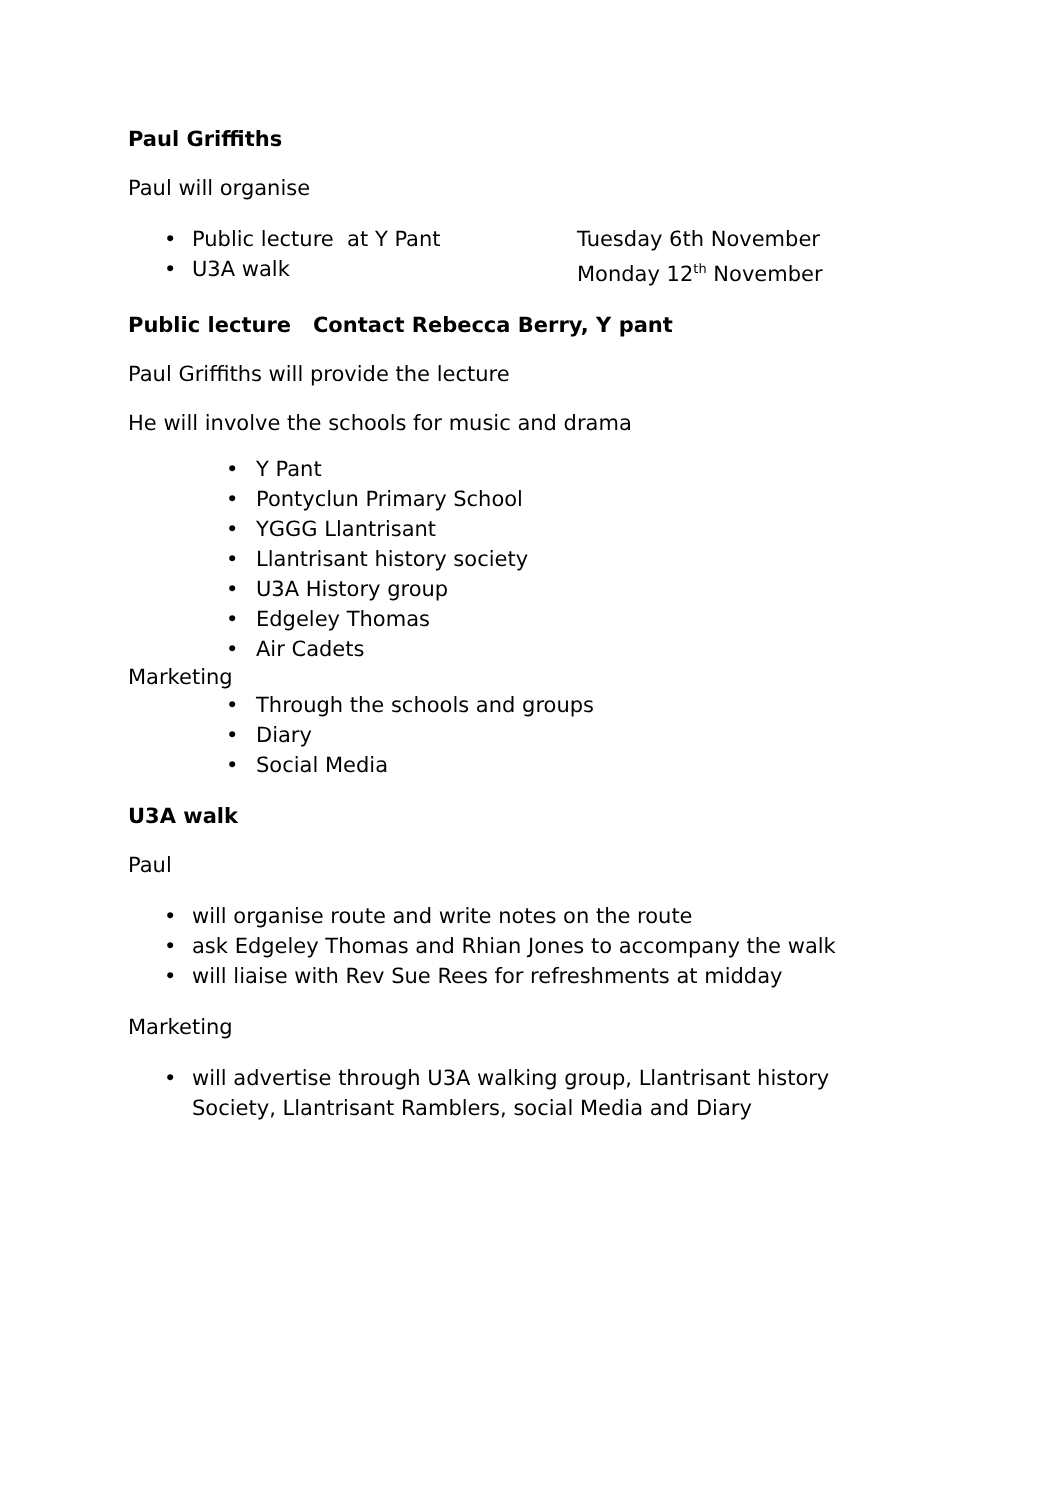Paul Griffiths
Paul will organise
•
Public lecture at Y Pant Tuesday 6th November
•
U3A walk Monday 12<sup>th</sup> November
Public lecture Contact Rebecca Berry, Y pant
Paul Griffiths will provide the lecture
He will involve the schools for music and drama
• Y Pant
• Pontyclun Primary School
• YGGG Llantrisant
• Llantrisant history society
• U3A History group
• Edgeley Thomas
• Air Cadets
Marketing
• Through the schools and groups
• Diary
• Social Media
U3A walk
Paul
• will organise route and write notes on the route
• ask Edgeley Thomas and Rhian Jones to accompany the walk
• will liaise with Rev Sue Rees for refreshments at midday
Marketing
• will advertise through U3A walking group, Llantrisant history
Society, Llantrisant Ramblers, social Media and Diary